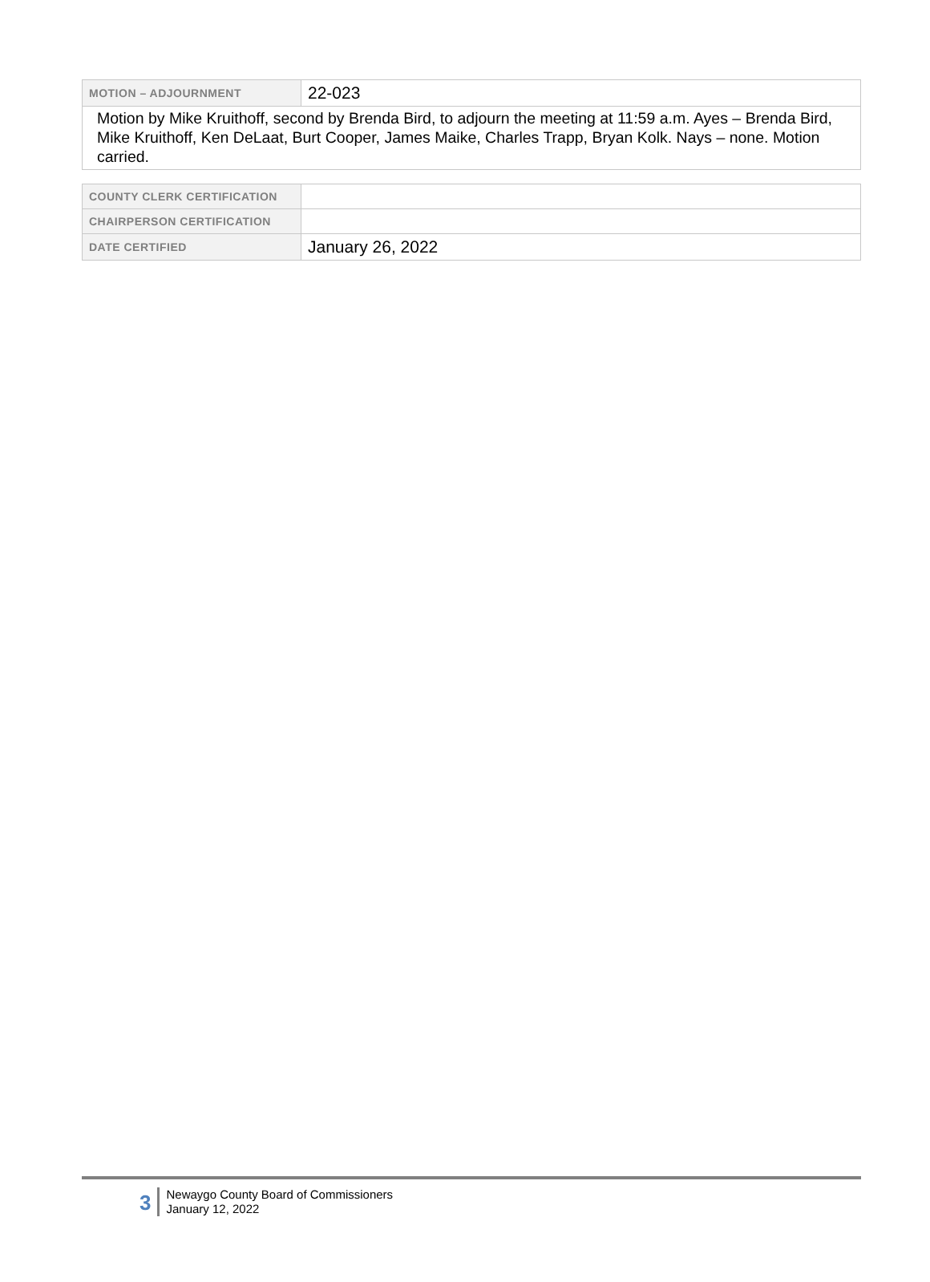| MOTION – ADJOURNMENT | 22-023 |
| Motion by Mike Kruithoff, second by Brenda Bird, to adjourn the meeting at 11:59 a.m. Ayes – Brenda Bird, Mike Kruithoff, Ken DeLaat, Burt Cooper, James Maike, Charles Trapp, Bryan Kolk. Nays – none. Motion carried. | |
| COUNTY CLERK CERTIFICATION | |
| CHAIRPERSON CERTIFICATION | |
| DATE CERTIFIED | January 26, 2022 |
3
Newaygo County Board of Commissioners
January 12, 2022